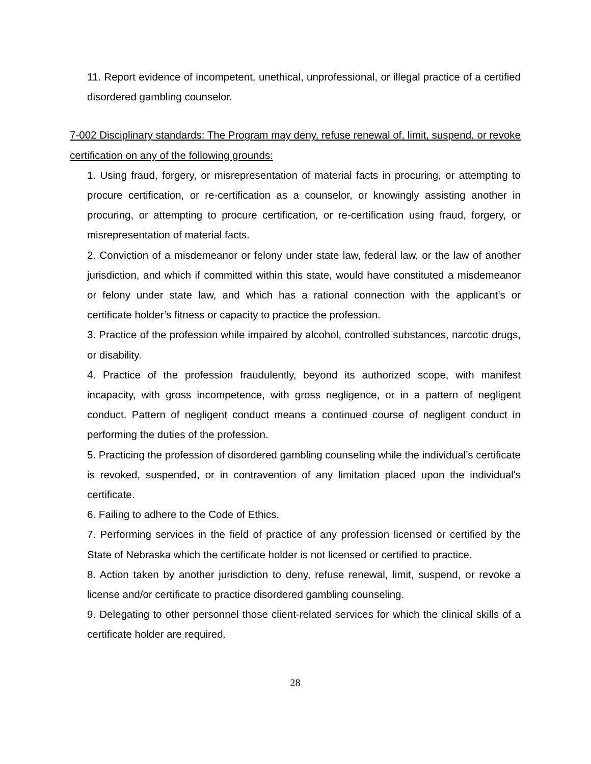11. Report evidence of incompetent, unethical, unprofessional, or illegal practice of a certified disordered gambling counselor.
7-002 Disciplinary standards: The Program may deny, refuse renewal of, limit, suspend, or revoke certification on any of the following grounds:
1. Using fraud, forgery, or misrepresentation of material facts in procuring, or attempting to procure certification, or re-certification as a counselor, or knowingly assisting another in procuring, or attempting to procure certification, or re-certification using fraud, forgery, or misrepresentation of material facts.
2. Conviction of a misdemeanor or felony under state law, federal law, or the law of another jurisdiction, and which if committed within this state, would have constituted a misdemeanor or felony under state law, and which has a rational connection with the applicant’s or certificate holder’s fitness or capacity to practice the profession.
3. Practice of the profession while impaired by alcohol, controlled substances, narcotic drugs, or disability.
4. Practice of the profession fraudulently, beyond its authorized scope, with manifest incapacity, with gross incompetence, with gross negligence, or in a pattern of negligent conduct. Pattern of negligent conduct means a continued course of negligent conduct in performing the duties of the profession.
5. Practicing the profession of disordered gambling counseling while the individual’s certificate is revoked, suspended, or in contravention of any limitation placed upon the individual's certificate.
6. Failing to adhere to the Code of Ethics.
7. Performing services in the field of practice of any profession licensed or certified by the State of Nebraska which the certificate holder is not licensed or certified to practice.
8. Action taken by another jurisdiction to deny, refuse renewal, limit, suspend, or revoke a license and/or certificate to practice disordered gambling counseling.
9. Delegating to other personnel those client-related services for which the clinical skills of a certificate holder are required.
28